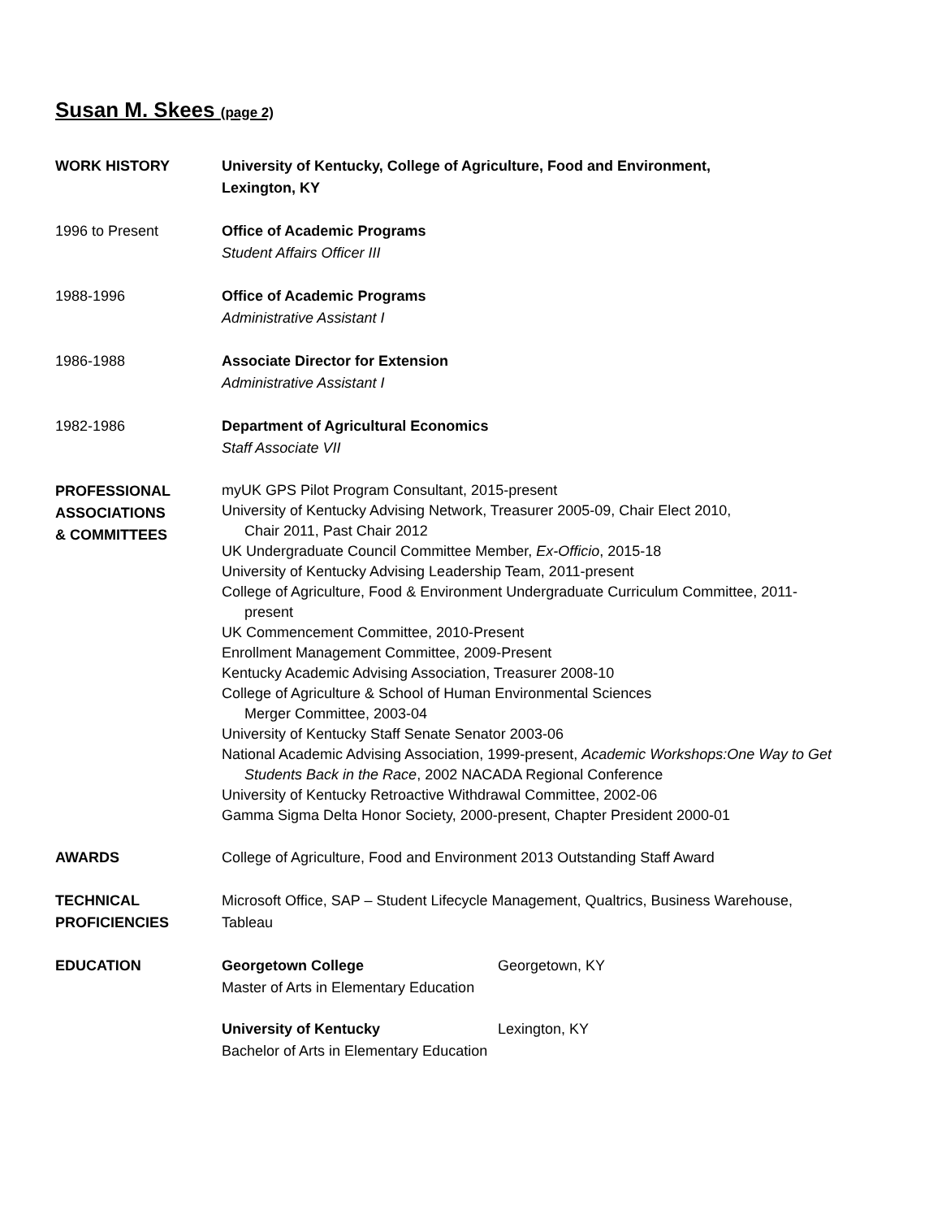Susan M. Skees (page 2)
WORK HISTORY University of Kentucky, College of Agriculture, Food and Environment,
Lexington, KY
1996 to Present Office of Academic Programs
Student Affairs Officer III
1988-1996 Office of Academic Programs
Administrative Assistant I
1986-1988 Associate Director for Extension
Administrative Assistant I
1982-1986 Department of Agricultural Economics
Staff Associate VII
PROFESSIONAL
ASSOCIATIONS
& COMMITTEES
myUK GPS Pilot Program Consultant, 2015-present
University of Kentucky Advising Network, Treasurer 2005-09, Chair Elect 2010,
Chair 2011, Past Chair 2012
UK Undergraduate Council Committee Member, Ex-Officio, 2015-18
University of Kentucky Advising Leadership Team, 2011-present
College of Agriculture, Food & Environment Undergraduate Curriculum Committee, 2011-
present
UK Commencement Committee, 2010-Present
Enrollment Management Committee, 2009-Present
Kentucky Academic Advising Association, Treasurer 2008-10
College of Agriculture & School of Human Environmental Sciences
Merger Committee, 2003-04
University of Kentucky Staff Senate Senator 2003-06
National Academic Advising Association, 1999-present, Academic Workshops:One Way to Get
Students Back in the Race, 2002 NACADA Regional Conference
University of Kentucky Retroactive Withdrawal Committee, 2002-06
Gamma Sigma Delta Honor Society, 2000-present, Chapter President 2000-01
AWARDS College of Agriculture, Food and Environment 2013 Outstanding Staff Award
TECHNICAL
PROFICIENCIES
Microsoft Office, SAP – Student Lifecycle Management, Qualtrics, Business Warehouse,
Tableau
EDUCATION Georgetown College Georgetown, KY
Master of Arts in Elementary Education
University of Kentucky Lexington, KY
Bachelor of Arts in Elementary Education